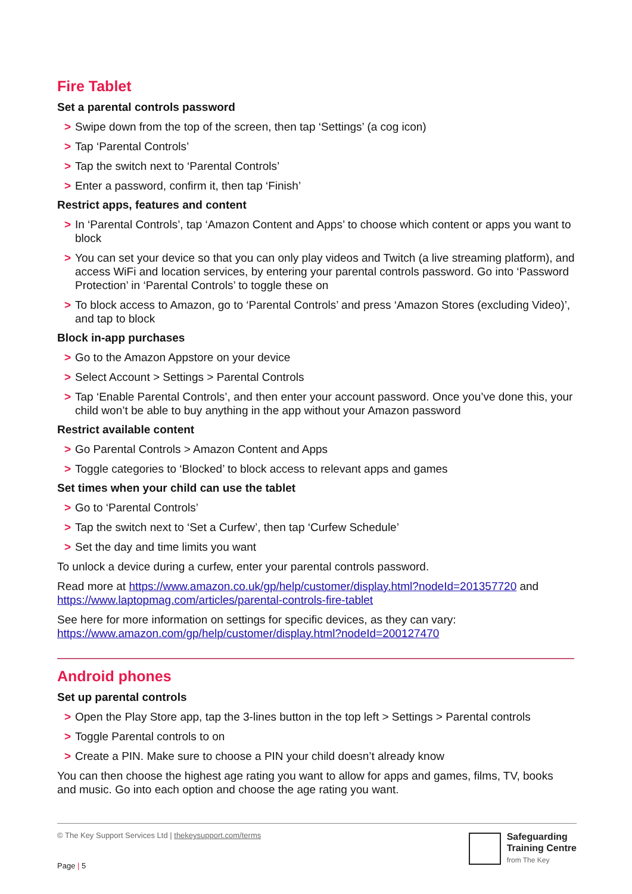Fire Tablet
Set a parental controls password
> Swipe down from the top of the screen, then tap ‘Settings’ (a cog icon)
> Tap ‘Parental Controls’
> Tap the switch next to ‘Parental Controls’
> Enter a password, confirm it, then tap ‘Finish’
Restrict apps, features and content
> In ‘Parental Controls’, tap ‘Amazon Content and Apps’ to choose which content or apps you want to block
> You can set your device so that you can only play videos and Twitch (a live streaming platform), and access WiFi and location services, by entering your parental controls password. Go into ‘Password Protection’ in ‘Parental Controls’ to toggle these on
> To block access to Amazon, go to ‘Parental Controls’ and press ‘Amazon Stores (excluding Video)’, and tap to block
Block in-app purchases
> Go to the Amazon Appstore on your device
> Select Account > Settings > Parental Controls
> Tap ‘Enable Parental Controls’, and then enter your account password. Once you’ve done this, your child won’t be able to buy anything in the app without your Amazon password
Restrict available content
> Go Parental Controls > Amazon Content and Apps
> Toggle categories to ‘Blocked’ to block access to relevant apps and games
Set times when your child can use the tablet
> Go to ‘Parental Controls’
> Tap the switch next to ‘Set a Curfew’, then tap ‘Curfew Schedule’
> Set the day and time limits you want
To unlock a device during a curfew, enter your parental controls password.
Read more at https://www.amazon.co.uk/gp/help/customer/display.html?nodeId=201357720 and https://www.laptopmag.com/articles/parental-controls-fire-tablet
See here for more information on settings for specific devices, as they can vary: https://www.amazon.com/gp/help/customer/display.html?nodeId=200127470
Android phones
Set up parental controls
> Open the Play Store app, tap the 3-lines button in the top left > Settings > Parental controls
> Toggle Parental controls to on
> Create a PIN. Make sure to choose a PIN your child doesn’t already know
You can then choose the highest age rating you want to allow for apps and games, films, TV, books and music. Go into each option and choose the age rating you want.
© The Key Support Services Ltd | thekeysupport.com/terms
Page | 5
Safeguarding
Training Centre
from The Key